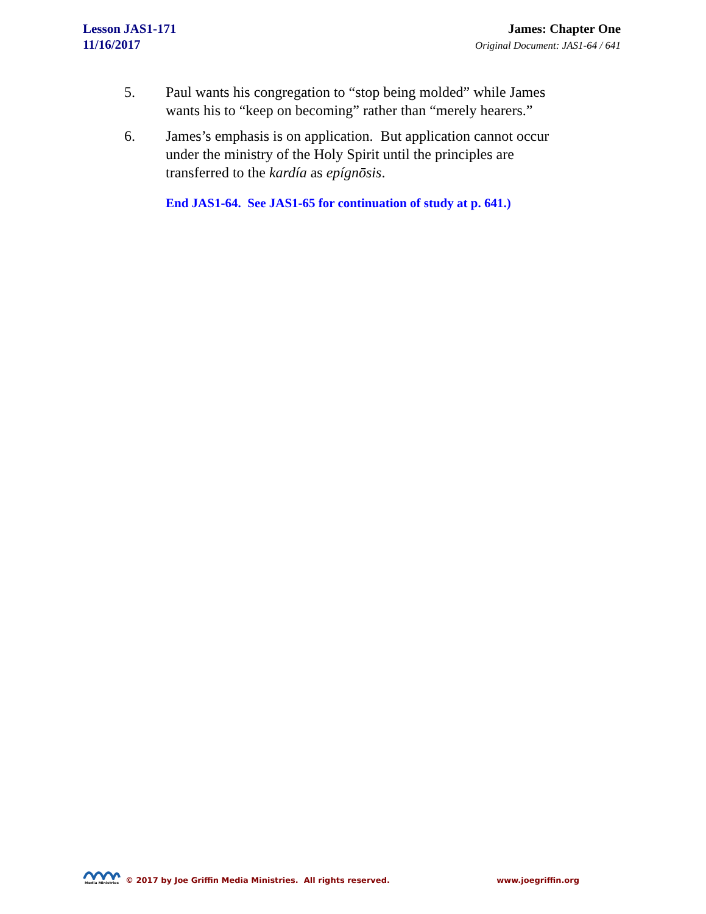Lesson JAS1-171
11/16/2017
James: Chapter One
Original Document: JAS1-64 / 641
5. Paul wants his congregation to “stop being molded” while James wants his to “keep on becoming” rather than “merely hearers.”
6. James’s emphasis is on application. But application cannot occur under the ministry of the Holy Spirit until the principles are transferred to the kardía as epígnōsis.
End JAS1-64. See JAS1-65 for continuation of study at p. 641.)
Media Ministries
© 2017 by Joe Griffin Media Ministries. All rights reserved.
www.joegriffin.org